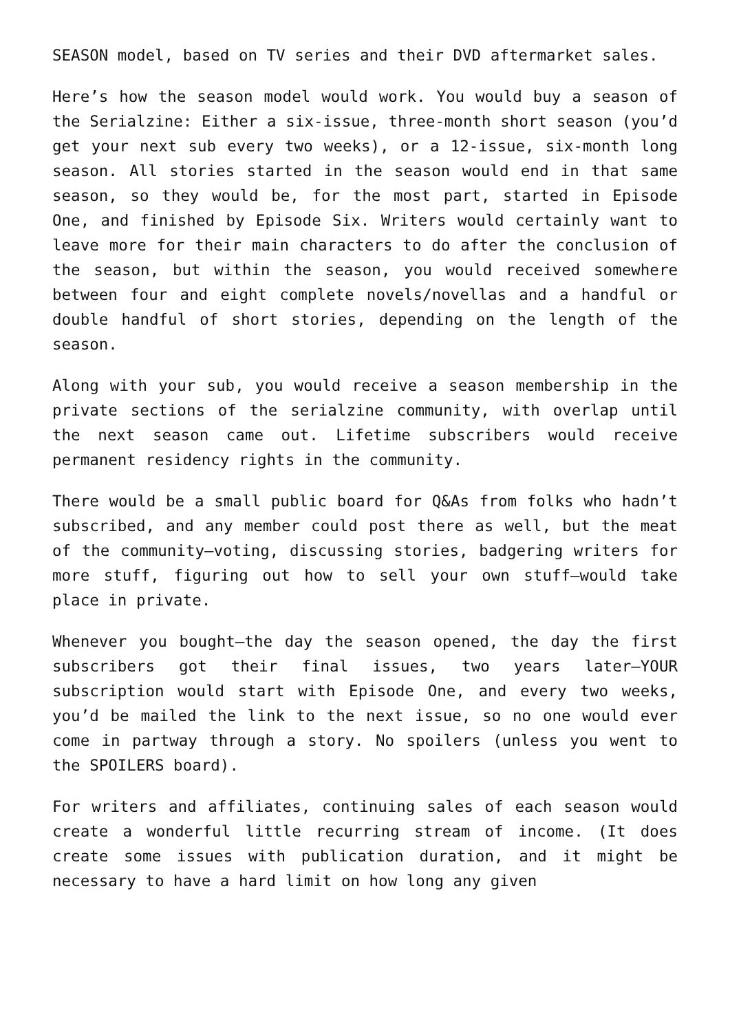SEASON model, based on TV series and their DVD aftermarket sales.
Here’s how the season model would work. You would buy a season of the Serialzine: Either a six-issue, three-month short season (you’d get your next sub every two weeks), or a 12-issue, six-month long season. All stories started in the season would end in that same season, so they would be, for the most part, started in Episode One, and finished by Episode Six. Writers would certainly want to leave more for their main characters to do after the conclusion of the season, but within the season, you would received somewhere between four and eight complete novels/novellas and a handful or double handful of short stories, depending on the length of the season.
Along with your sub, you would receive a season membership in the private sections of the serialzine community, with overlap until the next season came out. Lifetime subscribers would receive permanent residency rights in the community.
There would be a small public board for Q&As from folks who hadn’t subscribed, and any member could post there as well, but the meat of the community—voting, discussing stories, badgering writers for more stuff, figuring out how to sell your own stuff—would take place in private.
Whenever you bought—the day the season opened, the day the first subscribers got their final issues, two years later—YOUR subscription would start with Episode One, and every two weeks, you’d be mailed the link to the next issue, so no one would ever come in partway through a story. No spoilers (unless you went to the SPOILERS board).
For writers and affiliates, continuing sales of each season would create a wonderful little recurring stream of income. (It does create some issues with publication duration, and it might be necessary to have a hard limit on how long any given